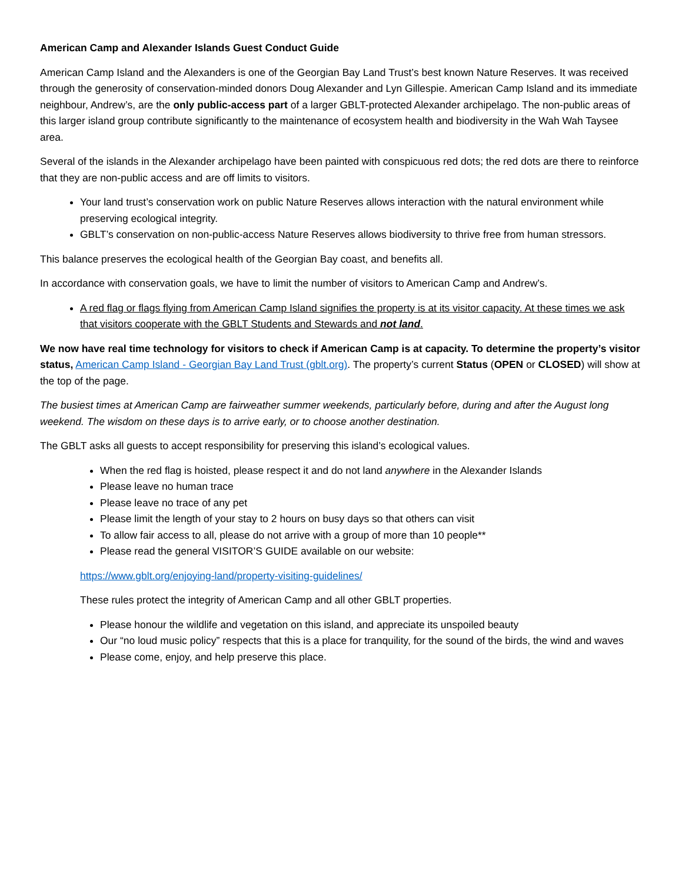American Camp and Alexander Islands Guest Conduct Guide
American Camp Island and the Alexanders is one of the Georgian Bay Land Trust’s best known Nature Reserves. It was received through the generosity of conservation-minded donors Doug Alexander and Lyn Gillespie. American Camp Island and its immediate neighbour, Andrew’s, are the only public-access part of a larger GBLT-protected Alexander archipelago. The non-public areas of this larger island group contribute significantly to the maintenance of ecosystem health and biodiversity in the Wah Wah Taysee area.
Several of the islands in the Alexander archipelago have been painted with conspicuous red dots; the red dots are there to reinforce that they are non-public access and are off limits to visitors.
Your land trust’s conservation work on public Nature Reserves allows interaction with the natural environment while preserving ecological integrity.
GBLT’s conservation on non-public-access Nature Reserves allows biodiversity to thrive free from human stressors.
This balance preserves the ecological health of the Georgian Bay coast, and benefits all.
In accordance with conservation goals, we have to limit the number of visitors to American Camp and Andrew’s.
A red flag or flags flying from American Camp Island signifies the property is at its visitor capacity. At these times we ask that visitors cooperate with the GBLT Students and Stewards and not land.
We now have real time technology for visitors to check if American Camp is at capacity. To determine the property’s visitor status, American Camp Island - Georgian Bay Land Trust (gblt.org). The property’s current Status (OPEN or CLOSED) will show at the top of the page.
The busiest times at American Camp are fairweather summer weekends, particularly before, during and after the August long weekend. The wisdom on these days is to arrive early, or to choose another destination.
The GBLT asks all guests to accept responsibility for preserving this island’s ecological values.
When the red flag is hoisted, please respect it and do not land anywhere in the Alexander Islands
Please leave no human trace
Please leave no trace of any pet
Please limit the length of your stay to 2 hours on busy days so that others can visit
To allow fair access to all, please do not arrive with a group of more than 10 people**
Please read the general VISITOR’S GUIDE available on our website:
https://www.gblt.org/enjoying-land/property-visiting-guidelines/
These rules protect the integrity of American Camp and all other GBLT properties.
Please honour the wildlife and vegetation on this island, and appreciate its unspoiled beauty
Our “no loud music policy” respects that this is a place for tranquility, for the sound of the birds, the wind and waves
Please come, enjoy, and help preserve this place.